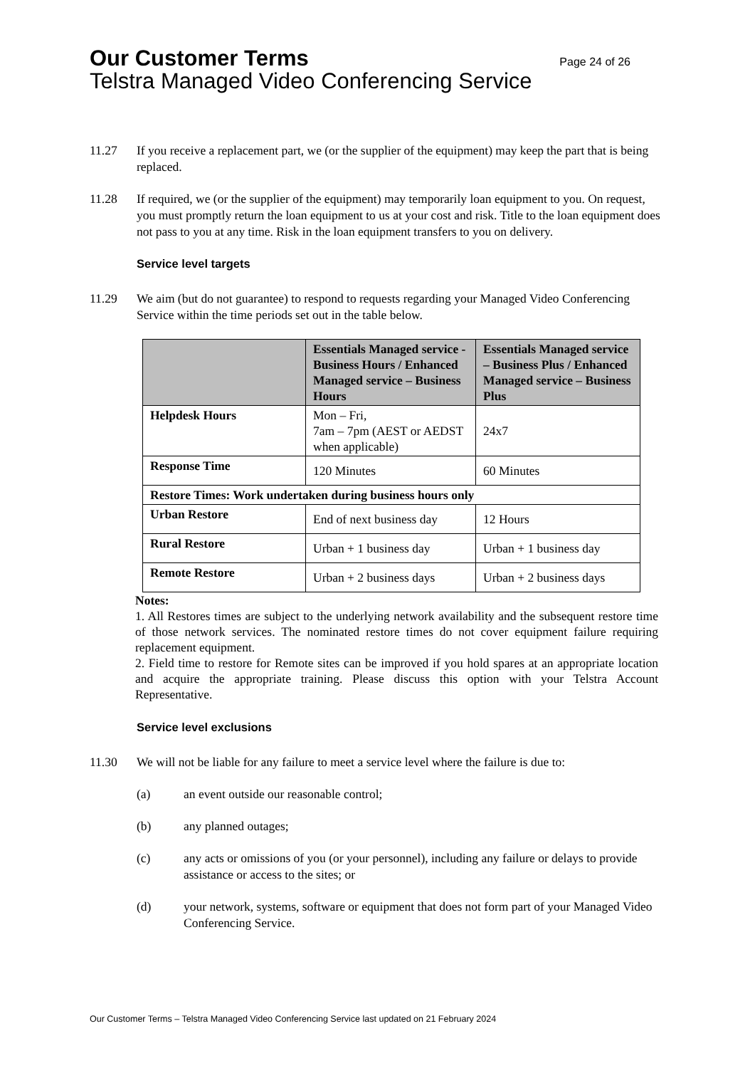Our Customer Terms Page 24 of 26
Telstra Managed Video Conferencing Service
11.27 If you receive a replacement part, we (or the supplier of the equipment) may keep the part that is being replaced.
11.28 If required, we (or the supplier of the equipment) may temporarily loan equipment to you. On request, you must promptly return the loan equipment to us at your cost and risk. Title to the loan equipment does not pass to you at any time. Risk in the loan equipment transfers to you on delivery.
Service level targets
11.29 We aim (but do not guarantee) to respond to requests regarding your Managed Video Conferencing Service within the time periods set out in the table below.
| | Essentials Managed service - Business Hours / Enhanced Managed service – Business Hours | Essentials Managed service – Business Plus / Enhanced Managed service – Business Plus |
| --- | --- | --- |
| Helpdesk Hours | Mon – Fri, 7am – 7pm (AEST or AEDST when applicable) | 24x7 |
| Response Time | 120 Minutes | 60 Minutes |
| Restore Times: Work undertaken during business hours only | | |
| Urban Restore | End of next business day | 12 Hours |
| Rural Restore | Urban + 1 business day | Urban + 1 business day |
| Remote Restore | Urban + 2 business days | Urban + 2 business days |
Notes:
1. All Restores times are subject to the underlying network availability and the subsequent restore time of those network services. The nominated restore times do not cover equipment failure requiring replacement equipment.
2. Field time to restore for Remote sites can be improved if you hold spares at an appropriate location and acquire the appropriate training. Please discuss this option with your Telstra Account Representative.
Service level exclusions
11.30 We will not be liable for any failure to meet a service level where the failure is due to:
(a) an event outside our reasonable control;
(b) any planned outages;
(c) any acts or omissions of you (or your personnel), including any failure or delays to provide assistance or access to the sites; or
(d) your network, systems, software or equipment that does not form part of your Managed Video Conferencing Service.
Our Customer Terms – Telstra Managed Video Conferencing Service last updated on 21 February 2024